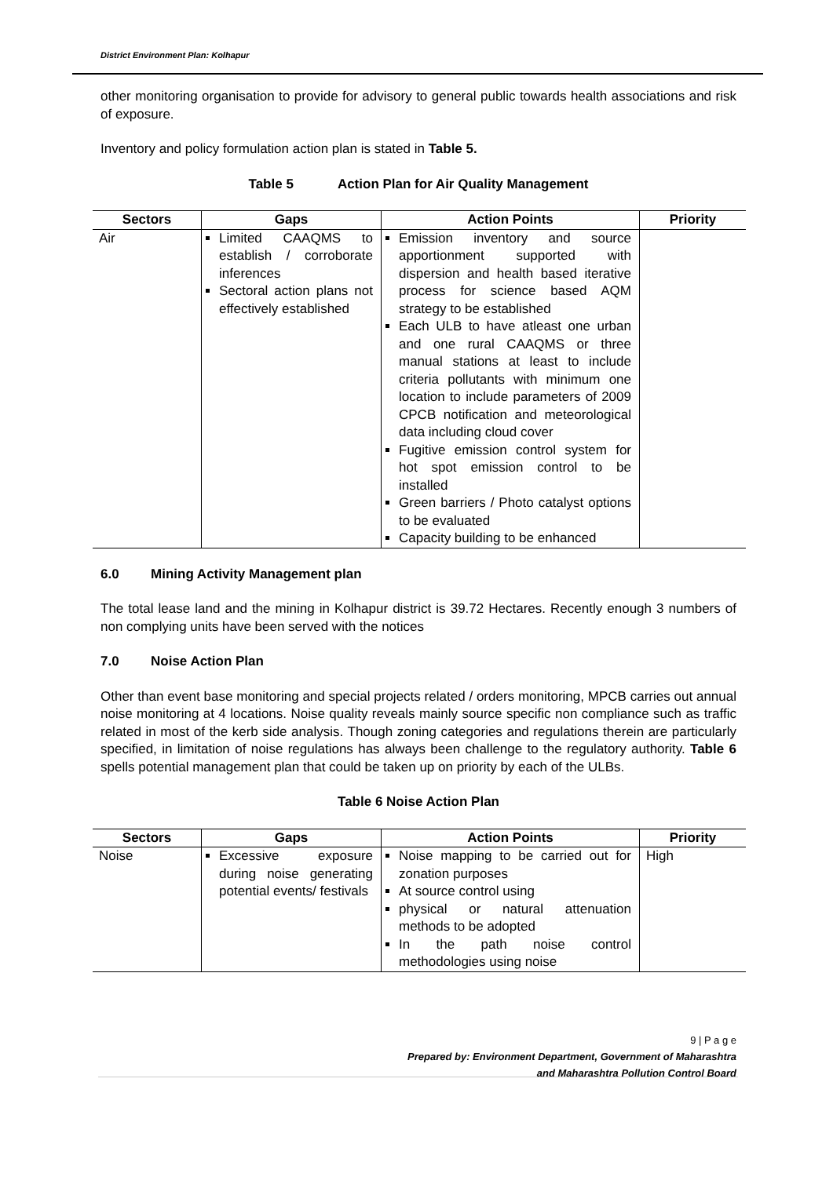District Environment Plan: Kolhapur
other monitoring organisation to provide for advisory to general public towards health associations and risk of exposure.
Inventory and policy formulation action plan is stated in Table 5.
Table 5 Action Plan for Air Quality Management
| Sectors | Gaps | Action Points | Priority |
| --- | --- | --- | --- |
| Air | Limited CAAQMS to establish / corroborate inferences Sectoral action plans not effectively established | Emission inventory and source apportionment supported with dispersion and health based iterative process for science based AQM strategy to be established Each ULB to have atleast one urban and one rural CAAQMS or three manual stations at least to include criteria pollutants with minimum one location to include parameters of 2009 CPCB notification and meteorological data including cloud cover Fugitive emission control system for hot spot emission control to be installed Green barriers / Photo catalyst options to be evaluated Capacity building to be enhanced | |
6.0 Mining Activity Management plan
The total lease land and the mining in Kolhapur district is 39.72 Hectares. Recently enough 3 numbers of non complying units have been served with the notices
7.0 Noise Action Plan
Other than event base monitoring and special projects related / orders monitoring, MPCB carries out annual noise monitoring at 4 locations. Noise quality reveals mainly source specific non compliance such as traffic related in most of the kerb side analysis. Though zoning categories and regulations therein are particularly specified, in limitation of noise regulations has always been challenge to the regulatory authority. Table 6 spells potential management plan that could be taken up on priority by each of the ULBs.
Table 6 Noise Action Plan
| Sectors | Gaps | Action Points | Priority |
| --- | --- | --- | --- |
| Noise | Excessive exposure during noise generating potential events/ festivals | Noise mapping to be carried out for zonation purposes At source control using physical or natural attenuation methods to be adopted In the path noise control methodologies using noise | High |
9 | P a g e
Prepared by: Environment Department, Government of Maharashtra
and Maharashtra Pollution Control Board